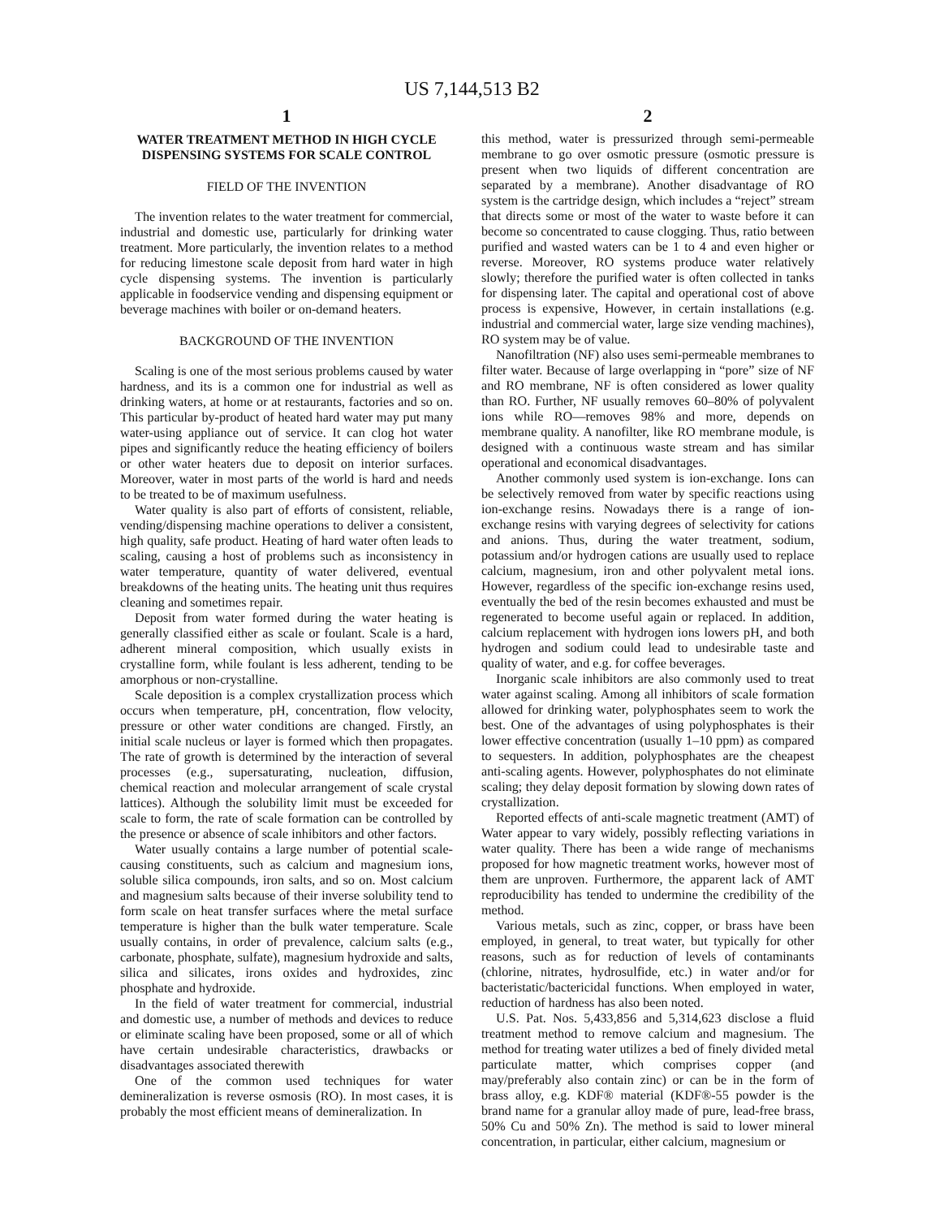US 7,144,513 B2
1
WATER TREATMENT METHOD IN HIGH CYCLE DISPENSING SYSTEMS FOR SCALE CONTROL
FIELD OF THE INVENTION
The invention relates to the water treatment for commercial, industrial and domestic use, particularly for drinking water treatment. More particularly, the invention relates to a method for reducing limestone scale deposit from hard water in high cycle dispensing systems. The invention is particularly applicable in foodservice vending and dispensing equipment or beverage machines with boiler or on-demand heaters.
BACKGROUND OF THE INVENTION
Scaling is one of the most serious problems caused by water hardness, and its is a common one for industrial as well as drinking waters, at home or at restaurants, factories and so on. This particular by-product of heated hard water may put many water-using appliance out of service. It can clog hot water pipes and significantly reduce the heating efficiency of boilers or other water heaters due to deposit on interior surfaces. Moreover, water in most parts of the world is hard and needs to be treated to be of maximum usefulness.
Water quality is also part of efforts of consistent, reliable, vending/dispensing machine operations to deliver a consistent, high quality, safe product. Heating of hard water often leads to scaling, causing a host of problems such as inconsistency in water temperature, quantity of water delivered, eventual breakdowns of the heating units. The heating unit thus requires cleaning and sometimes repair.
Deposit from water formed during the water heating is generally classified either as scale or foulant. Scale is a hard, adherent mineral composition, which usually exists in crystalline form, while foulant is less adherent, tending to be amorphous or non-crystalline.
Scale deposition is a complex crystallization process which occurs when temperature, pH, concentration, flow velocity, pressure or other water conditions are changed. Firstly, an initial scale nucleus or layer is formed which then propagates. The rate of growth is determined by the interaction of several processes (e.g., supersaturating, nucleation, diffusion, chemical reaction and molecular arrangement of scale crystal lattices). Although the solubility limit must be exceeded for scale to form, the rate of scale formation can be controlled by the presence or absence of scale inhibitors and other factors.
Water usually contains a large number of potential scale-causing constituents, such as calcium and magnesium ions, soluble silica compounds, iron salts, and so on. Most calcium and magnesium salts because of their inverse solubility tend to form scale on heat transfer surfaces where the metal surface temperature is higher than the bulk water temperature. Scale usually contains, in order of prevalence, calcium salts (e.g., carbonate, phosphate, sulfate), magnesium hydroxide and salts, silica and silicates, irons oxides and hydroxides, zinc phosphate and hydroxide.
In the field of water treatment for commercial, industrial and domestic use, a number of methods and devices to reduce or eliminate scaling have been proposed, some or all of which have certain undesirable characteristics, drawbacks or disadvantages associated therewith
One of the common used techniques for water demineralization is reverse osmosis (RO). In most cases, it is probably the most efficient means of demineralization. In
2
this method, water is pressurized through semi-permeable membrane to go over osmotic pressure (osmotic pressure is present when two liquids of different concentration are separated by a membrane). Another disadvantage of RO system is the cartridge design, which includes a “reject” stream that directs some or most of the water to waste before it can become so concentrated to cause clogging. Thus, ratio between purified and wasted waters can be 1 to 4 and even higher or reverse. Moreover, RO systems produce water relatively slowly; therefore the purified water is often collected in tanks for dispensing later. The capital and operational cost of above process is expensive, However, in certain installations (e.g. industrial and commercial water, large size vending machines), RO system may be of value.
Nanofiltration (NF) also uses semi-permeable membranes to filter water. Because of large overlapping in “pore” size of NF and RO membrane, NF is often considered as lower quality than RO. Further, NF usually removes 60–80% of polyvalent ions while RO—removes 98% and more, depends on membrane quality. A nanofilter, like RO membrane module, is designed with a continuous waste stream and has similar operational and economical disadvantages.
Another commonly used system is ion-exchange. Ions can be selectively removed from water by specific reactions using ion-exchange resins. Nowadays there is a range of ion-exchange resins with varying degrees of selectivity for cations and anions. Thus, during the water treatment, sodium, potassium and/or hydrogen cations are usually used to replace calcium, magnesium, iron and other polyvalent metal ions. However, regardless of the specific ion-exchange resins used, eventually the bed of the resin becomes exhausted and must be regenerated to become useful again or replaced. In addition, calcium replacement with hydrogen ions lowers pH, and both hydrogen and sodium could lead to undesirable taste and quality of water, and e.g. for coffee beverages.
Inorganic scale inhibitors are also commonly used to treat water against scaling. Among all inhibitors of scale formation allowed for drinking water, polyphosphates seem to work the best. One of the advantages of using polyphosphates is their lower effective concentration (usually 1–10 ppm) as compared to sequesters. In addition, polyphosphates are the cheapest anti-scaling agents. However, polyphosphates do not eliminate scaling; they delay deposit formation by slowing down rates of crystallization.
Reported effects of anti-scale magnetic treatment (AMT) of Water appear to vary widely, possibly reflecting variations in water quality. There has been a wide range of mechanisms proposed for how magnetic treatment works, however most of them are unproven. Furthermore, the apparent lack of AMT reproducibility has tended to undermine the credibility of the method.
Various metals, such as zinc, copper, or brass have been employed, in general, to treat water, but typically for other reasons, such as for reduction of levels of contaminants (chlorine, nitrates, hydrosulfide, etc.) in water and/or for bacteristatic/bactericidal functions. When employed in water, reduction of hardness has also been noted.
U.S. Pat. Nos. 5,433,856 and 5,314,623 disclose a fluid treatment method to remove calcium and magnesium. The method for treating water utilizes a bed of finely divided metal particulate matter, which comprises copper (and may/preferably also contain zinc) or can be in the form of brass alloy, e.g. KDF® material (KDF®-55 powder is the brand name for a granular alloy made of pure, lead-free brass, 50% Cu and 50% Zn). The method is said to lower mineral concentration, in particular, either calcium, magnesium or